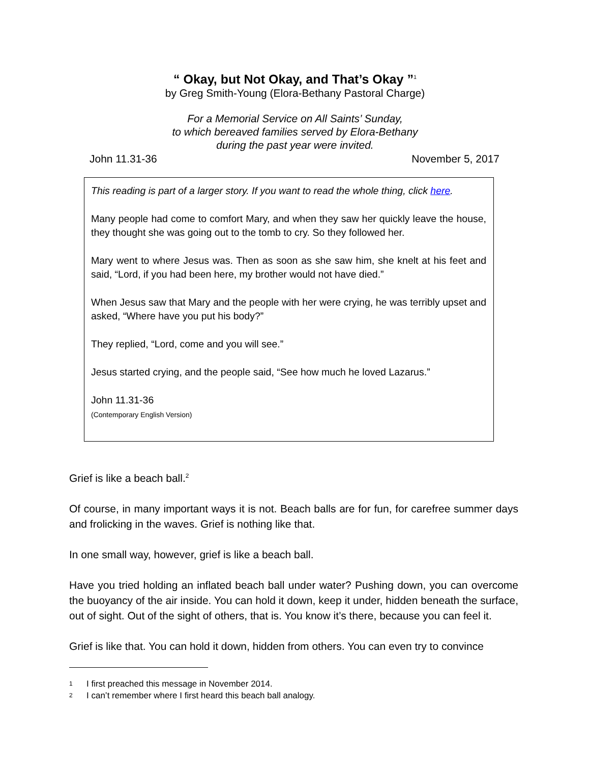“ Okay, but Not Okay, and That’s Okay ”<sup>1</sup>
by Greg Smith-Young (Elora-Bethany Pastoral Charge)
For a Memorial Service on All Saints’ Sunday,
to which bereaved families served by Elora-Bethany
during the past year were invited.
John 11.31-36 November 5, 2017
This reading is part of a larger story. If you want to read the whole thing, click here.
Many people had come to comfort Mary, and when they saw her quickly leave the house, they thought she was going out to the tomb to cry. So they followed her.
Mary went to where Jesus was. Then as soon as she saw him, she knelt at his feet and said, “Lord, if you had been here, my brother would not have died.”
When Jesus saw that Mary and the people with her were crying, he was terribly upset and asked, “Where have you put his body?”
They replied, “Lord, come and you will see.”
Jesus started crying, and the people said, “See how much he loved Lazarus.”
John 11.31-36
(Contemporary English Version)
Grief is like a beach ball.<sup>2</sup>
Of course, in many important ways it is not. Beach balls are for fun, for carefree summer days and frolicking in the waves. Grief is nothing like that.
In one small way, however, grief is like a beach ball.
Have you tried holding an inflated beach ball under water? Pushing down, you can overcome the buoyancy of the air inside. You can hold it down, keep it under, hidden beneath the surface, out of sight. Out of the sight of others, that is. You know it’s there, because you can feel it.
Grief is like that. You can hold it down, hidden from others. You can even try to convince
1 I first preached this message in November 2014.
2 I can’t remember where I first heard this beach ball analogy.